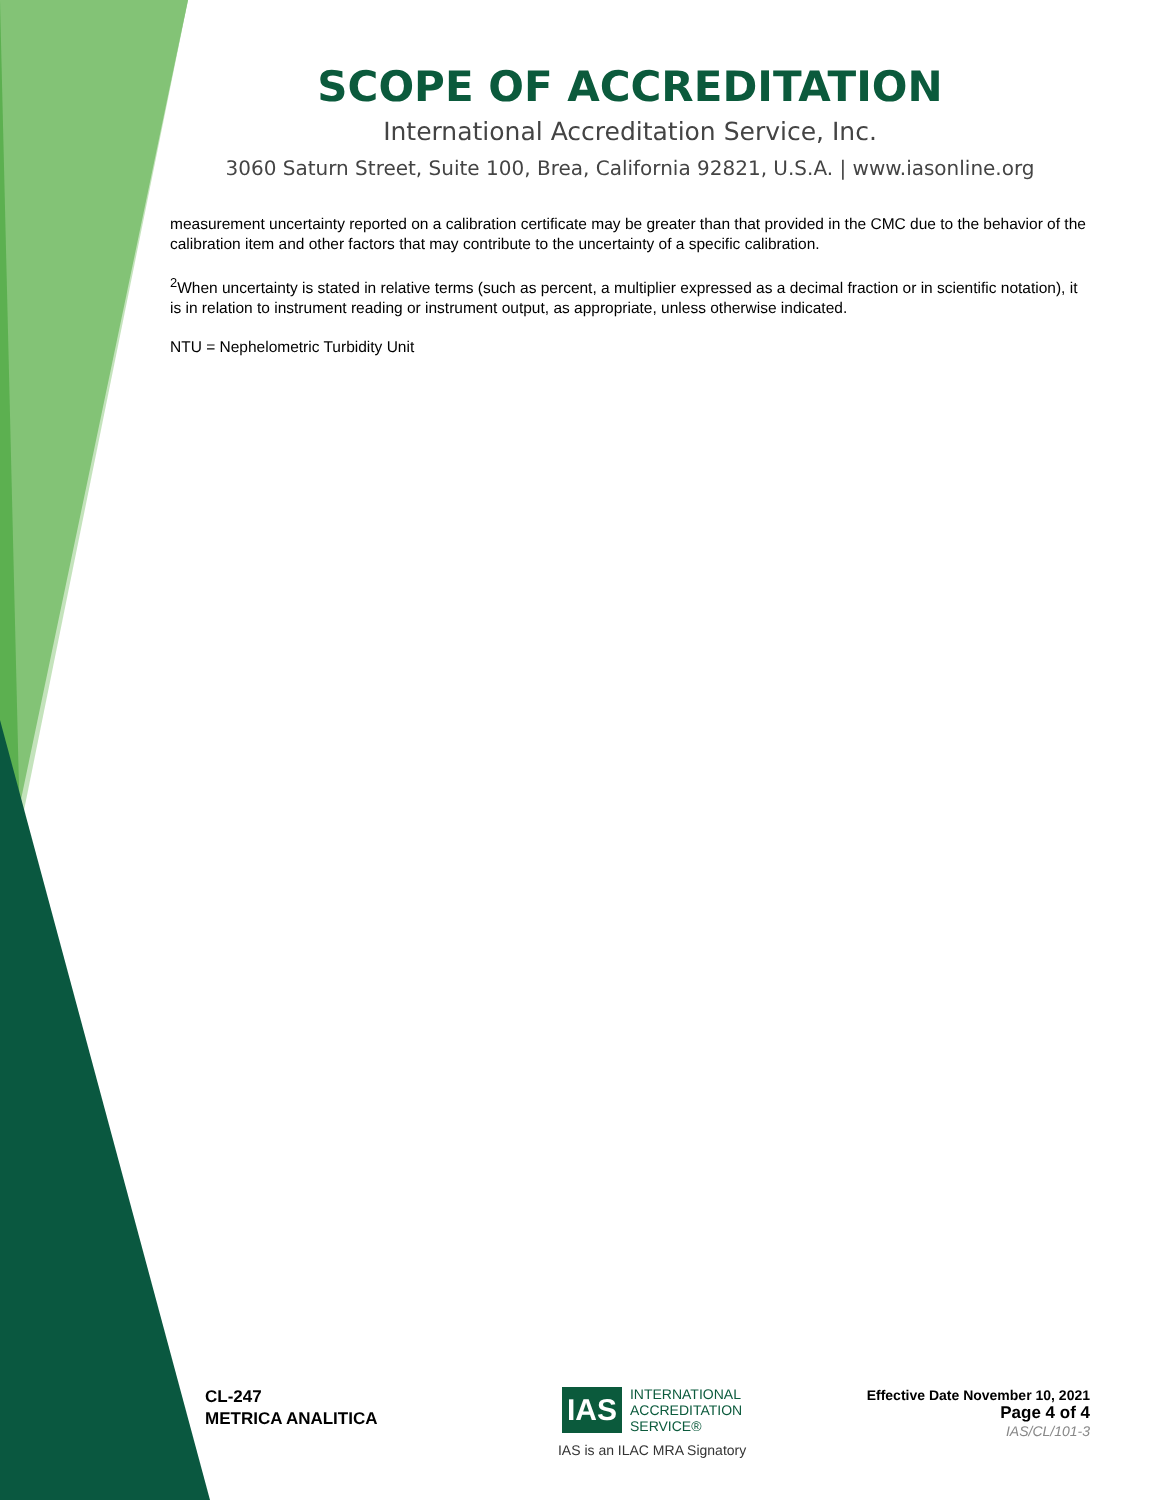SCOPE OF ACCREDITATION
International Accreditation Service, Inc.
3060 Saturn Street, Suite 100, Brea, California 92821, U.S.A. | www.iasonline.org
measurement uncertainty reported on a calibration certificate may be greater than that provided in the CMC due to the behavior of the calibration item and other factors that may contribute to the uncertainty of a specific calibration.
<sup>2</sup> When uncertainty is stated in relative terms (such as percent, a multiplier expressed as a decimal fraction or in scientific notation), it is in relation to instrument reading or instrument output, as appropriate, unless otherwise indicated.
NTU = Nephelometric Turbidity Unit
CL-247
METRICA ANALITICA
IAS INTERNATIONAL
ACCREDITATION
SERVICE®
IAS is an ILAC MRA Signatory
Effective Date November 10, 2021
Page 4 of 4
IAS/CL/101-3